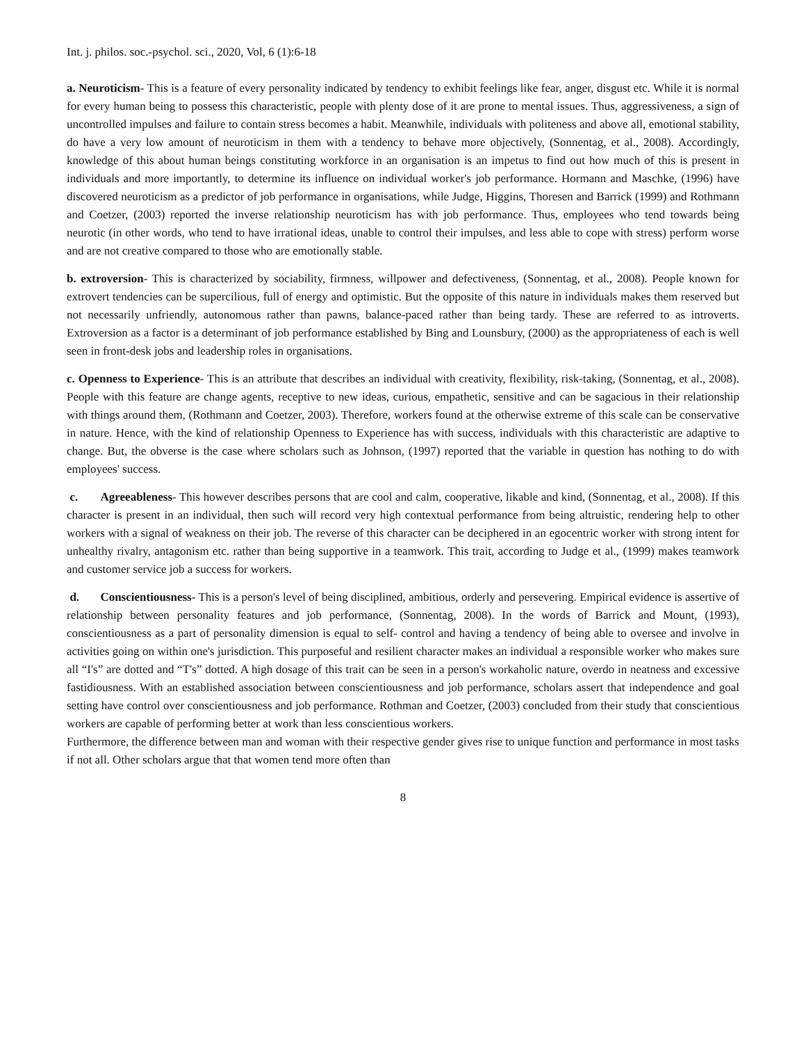Int. j. philos. soc.-psychol. sci., 2020, Vol, 6 (1):6-18
a. Neuroticism- This is a feature of every personality indicated by tendency to exhibit feelings like fear, anger, disgust etc. While it is normal for every human being to possess this characteristic, people with plenty dose of it are prone to mental issues. Thus, aggressiveness, a sign of uncontrolled impulses and failure to contain stress becomes a habit. Meanwhile, individuals with politeness and above all, emotional stability, do have a very low amount of neuroticism in them with a tendency to behave more objectively, (Sonnentag, et al., 2008). Accordingly, knowledge of this about human beings constituting workforce in an organisation is an impetus to find out how much of this is present in individuals and more importantly, to determine its influence on individual worker's job performance. Hormann and Maschke, (1996) have discovered neuroticism as a predictor of job performance in organisations, while Judge, Higgins, Thoresen and Barrick (1999) and Rothmann and Coetzer, (2003) reported the inverse relationship neuroticism has with job performance. Thus, employees who tend towards being neurotic (in other words, who tend to have irrational ideas, unable to control their impulses, and less able to cope with stress) perform worse and are not creative compared to those who are emotionally stable.
b. extroversion- This is characterized by sociability, firmness, willpower and defectiveness, (Sonnentag, et al., 2008). People known for extrovert tendencies can be supercilious, full of energy and optimistic. But the opposite of this nature in individuals makes them reserved but not necessarily unfriendly, autonomous rather than pawns, balance-paced rather than being tardy. These are referred to as introverts. Extroversion as a factor is a determinant of job performance established by Bing and Lounsbury, (2000) as the appropriateness of each is well seen in front-desk jobs and leadership roles in organisations.
c. Openness to Experience- This is an attribute that describes an individual with creativity, flexibility, risk-taking, (Sonnentag, et al., 2008). People with this feature are change agents, receptive to new ideas, curious, empathetic, sensitive and can be sagacious in their relationship with things around them, (Rothmann and Coetzer, 2003). Therefore, workers found at the otherwise extreme of this scale can be conservative in nature. Hence, with the kind of relationship Openness to Experience has with success, individuals with this characteristic are adaptive to change. But, the obverse is the case where scholars such as Johnson, (1997) reported that the variable in question has nothing to do with employees' success.
c. Agreeableness- This however describes persons that are cool and calm, cooperative, likable and kind, (Sonnentag, et al., 2008). If this character is present in an individual, then such will record very high contextual performance from being altruistic, rendering help to other workers with a signal of weakness on their job. The reverse of this character can be deciphered in an egocentric worker with strong intent for unhealthy rivalry, antagonism etc. rather than being supportive in a teamwork. This trait, according to Judge et al., (1999) makes teamwork and customer service job a success for workers.
d. Conscientiousness- This is a person's level of being disciplined, ambitious, orderly and persevering. Empirical evidence is assertive of relationship between personality features and job performance, (Sonnentag, 2008). In the words of Barrick and Mount, (1993), conscientiousness as a part of personality dimension is equal to self- control and having a tendency of being able to oversee and involve in activities going on within one's jurisdiction. This purposeful and resilient character makes an individual a responsible worker who makes sure all “I's” are dotted and “T's” dotted. A high dosage of this trait can be seen in a person's workaholic nature, overdo in neatness and excessive fastidiousness. With an established association between conscientiousness and job performance, scholars assert that independence and goal setting have control over conscientiousness and job performance. Rothman and Coetzer, (2003) concluded from their study that conscientious workers are capable of performing better at work than less conscientious workers.
Furthermore, the difference between man and woman with their respective gender gives rise to unique function and performance in most tasks if not all. Other scholars argue that that women tend more often than
8